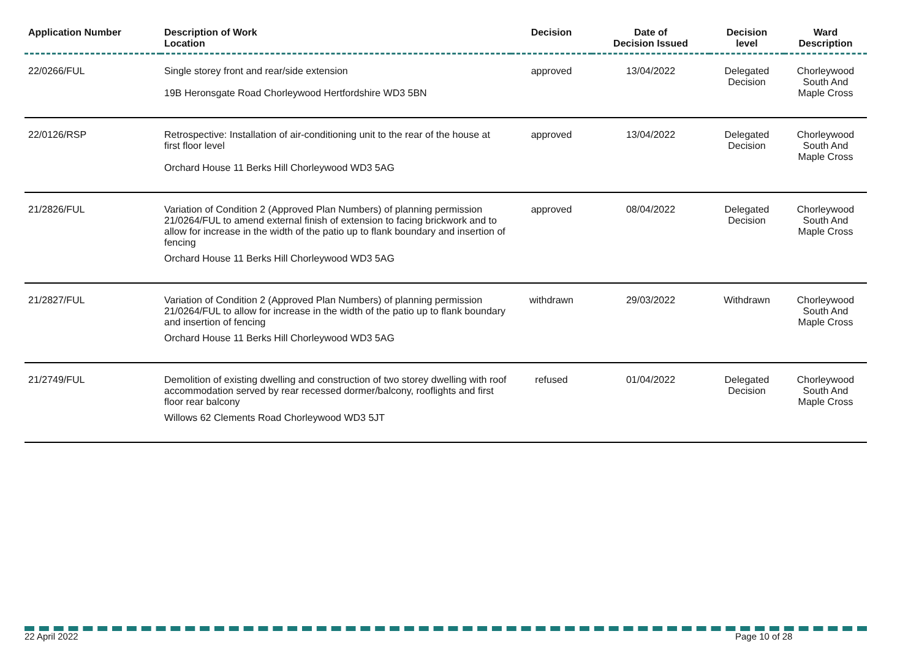| Application Number | Description of Work Location | Decision | Date of Decision Issued | Decision level | Ward Description |
| --- | --- | --- | --- | --- | --- |
| 22/0266/FUL | Single storey front and rear/side extension 19B Heronsgate Road Chorleywood Hertfordshire WD3 5BN | approved | 13/04/2022 | Delegated Decision | Chorleywood South And Maple Cross |
| 22/0126/RSP | Retrospective: Installation of air-conditioning unit to the rear of the house at first floor level Orchard House 11 Berks Hill Chorleywood WD3 5AG | approved | 13/04/2022 | Delegated Decision | Chorleywood South And Maple Cross |
| 21/2826/FUL | Variation of Condition 2 (Approved Plan Numbers) of planning permission 21/0264/FUL to amend external finish of extension to facing brickwork and to allow for increase in the width of the patio up to flank boundary and insertion of fencing Orchard House 11 Berks Hill Chorleywood WD3 5AG | approved | 08/04/2022 | Delegated Decision | Chorleywood South And Maple Cross |
| 21/2827/FUL | Variation of Condition 2 (Approved Plan Numbers) of planning permission 21/0264/FUL to allow for increase in the width of the patio up to flank boundary and insertion of fencing Orchard House 11 Berks Hill Chorleywood WD3 5AG | withdrawn | 29/03/2022 | Withdrawn | Chorleywood South And Maple Cross |
| 21/2749/FUL | Demolition of existing dwelling and construction of two storey dwelling with roof accommodation served by rear recessed dormer/balcony, rooflights and first floor rear balcony Willows 62 Clements Road Chorleywood WD3 5JT | refused | 01/04/2022 | Delegated Decision | Chorleywood South And Maple Cross |
22 April 2022 Page 10 of 28